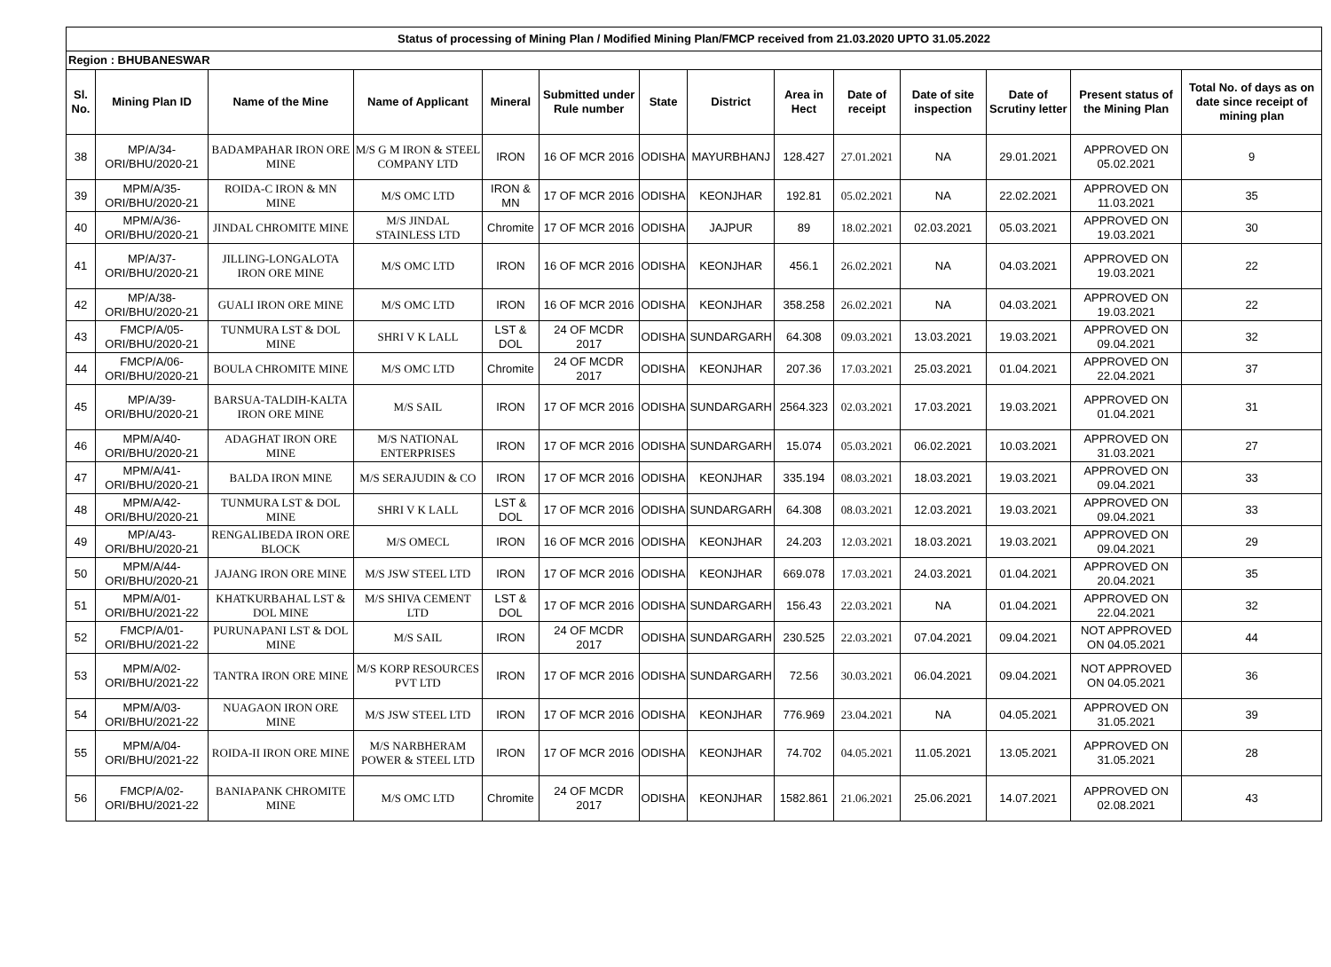| Status of processing of Mining Plan / Modified Mining Plan/FMCP received from 21.03.2020 UPTO 31.05.2022 | | | | | | | | | | | | | |
| Region : BHUBANESWAR | | | | | | | | | | | | | |
| Sl. No. | Mining Plan ID | Name of the Mine | Name of Applicant | Mineral | Submitted under Rule number | State | District | Area in Hect | Date of receipt | Date of site inspection | Date of Scrutiny letter | Present status of the Mining Plan | Total No. of days as on date since receipt of mining plan |
| 38 | MP/A/34-ORI/BHU/2020-21 | BADAMPAHAR IRON ORE MINE | M/S G M IRON & STEEL COMPANY LTD | IRON | 16 OF MCR 2016 | ODISHA | MAYURBHANJ | 128.427 | 27.01.2021 | NA | 29.01.2021 | APPROVED ON 05.02.2021 | 9 |
| 39 | MPM/A/35-ORI/BHU/2020-21 | ROIDA-C IRON & MN MINE | M/S OMC LTD | IRON & MN | 17 OF MCR 2016 | ODISHA | KEONJHAR | 192.81 | 05.02.2021 | NA | 22.02.2021 | APPROVED ON 11.03.2021 | 35 |
| 40 | MPM/A/36-ORI/BHU/2020-21 | JINDAL CHROMITE MINE | M/S JINDAL STAINLESS LTD | Chromite | 17 OF MCR 2016 | ODISHA | JAJPUR | 89 | 18.02.2021 | 02.03.2021 | 05.03.2021 | APPROVED ON 19.03.2021 | 30 |
| 41 | MP/A/37-ORI/BHU/2020-21 | JILLING-LONGALOTA IRON ORE MINE | M/S OMC LTD | IRON | 16 OF MCR 2016 | ODISHA | KEONJHAR | 456.1 | 26.02.2021 | NA | 04.03.2021 | APPROVED ON 19.03.2021 | 22 |
| 42 | MP/A/38-ORI/BHU/2020-21 | GUALI IRON ORE MINE | M/S OMC LTD | IRON | 16 OF MCR 2016 | ODISHA | KEONJHAR | 358.258 | 26.02.2021 | NA | 04.03.2021 | APPROVED ON 19.03.2021 | 22 |
| 43 | FMCP/A/05-ORI/BHU/2020-21 | TUNMURA LST & DOL MINE | SHRI V K LALL | LST & DOL | 24 OF MCDR 2017 | ODISHA | SUNDARGARH | 64.308 | 09.03.2021 | 13.03.2021 | 19.03.2021 | APPROVED ON 09.04.2021 | 32 |
| 44 | FMCP/A/06-ORI/BHU/2020-21 | BOULA CHROMITE MINE | M/S OMC LTD | Chromite | 24 OF MCDR 2017 | ODISHA | KEONJHAR | 207.36 | 17.03.2021 | 25.03.2021 | 01.04.2021 | APPROVED ON 22.04.2021 | 37 |
| 45 | MP/A/39-ORI/BHU/2020-21 | BARSUA-TALDIH-KALTA IRON ORE MINE | M/S SAIL | IRON | 17 OF MCR 2016 | ODISHA | SUNDARGARH | 2564.323 | 02.03.2021 | 17.03.2021 | 19.03.2021 | APPROVED ON 01.04.2021 | 31 |
| 46 | MPM/A/40-ORI/BHU/2020-21 | ADAGHAT IRON ORE MINE | M/S NATIONAL ENTERPRISES | IRON | 17 OF MCR 2016 | ODISHA | SUNDARGARH | 15.074 | 05.03.2021 | 06.02.2021 | 10.03.2021 | APPROVED ON 31.03.2021 | 27 |
| 47 | MPM/A/41-ORI/BHU/2020-21 | BALDA IRON MINE | M/S SERAJUDIN & CO | IRON | 17 OF MCR 2016 | ODISHA | KEONJHAR | 335.194 | 08.03.2021 | 18.03.2021 | 19.03.2021 | APPROVED ON 09.04.2021 | 33 |
| 48 | MPM/A/42-ORI/BHU/2020-21 | TUNMURA LST & DOL MINE | SHRI V K LALL | LST & DOL | 17 OF MCR 2016 | ODISHA | SUNDARGARH | 64.308 | 08.03.2021 | 12.03.2021 | 19.03.2021 | APPROVED ON 09.04.2021 | 33 |
| 49 | MP/A/43-ORI/BHU/2020-21 | RENGALIBEDA IRON ORE BLOCK | M/S OMECL | IRON | 16 OF MCR 2016 | ODISHA | KEONJHAR | 24.203 | 12.03.2021 | 18.03.2021 | 19.03.2021 | APPROVED ON 09.04.2021 | 29 |
| 50 | MPM/A/44-ORI/BHU/2020-21 | JAJANG IRON ORE MINE | M/S JSW STEEL LTD | IRON | 17 OF MCR 2016 | ODISHA | KEONJHAR | 669.078 | 17.03.2021 | 24.03.2021 | 01.04.2021 | APPROVED ON 20.04.2021 | 35 |
| 51 | MPM/A/01-ORI/BHU/2021-22 | KHATKURBAHAL LST & DOL MINE | M/S SHIVA CEMENT LTD | LST & DOL | 17 OF MCR 2016 | ODISHA | SUNDARGARH | 156.43 | 22.03.2021 | NA | 01.04.2021 | APPROVED ON 22.04.2021 | 32 |
| 52 | FMCP/A/01-ORI/BHU/2021-22 | PURUNAPANI LST & DOL MINE | M/S SAIL | IRON | 24 OF MCDR 2017 | ODISHA | SUNDARGARH | 230.525 | 22.03.2021 | 07.04.2021 | 09.04.2021 | NOT APPROVED ON 04.05.2021 | 44 |
| 53 | MPM/A/02-ORI/BHU/2021-22 | TANTRA IRON ORE MINE | M/S KORP RESOURCES PVT LTD | IRON | 17 OF MCR 2016 | ODISHA | SUNDARGARH | 72.56 | 30.03.2021 | 06.04.2021 | 09.04.2021 | NOT APPROVED ON 04.05.2021 | 36 |
| 54 | MPM/A/03-ORI/BHU/2021-22 | NUAGAON IRON ORE MINE | M/S JSW STEEL LTD | IRON | 17 OF MCR 2016 | ODISHA | KEONJHAR | 776.969 | 23.04.2021 | NA | 04.05.2021 | APPROVED ON 31.05.2021 | 39 |
| 55 | MPM/A/04-ORI/BHU/2021-22 | ROIDA-II IRON ORE MINE | M/S NARBHERAM POWER & STEEL LTD | IRON | 17 OF MCR 2016 | ODISHA | KEONJHAR | 74.702 | 04.05.2021 | 11.05.2021 | 13.05.2021 | APPROVED ON 31.05.2021 | 28 |
| 56 | FMCP/A/02-ORI/BHU/2021-22 | BANIAPANK CHROMITE MINE | M/S OMC LTD | Chromite | 24 OF MCDR 2017 | ODISHA | KEONJHAR | 1582.861 | 21.06.2021 | 25.06.2021 | 14.07.2021 | APPROVED ON 02.08.2021 | 43 |